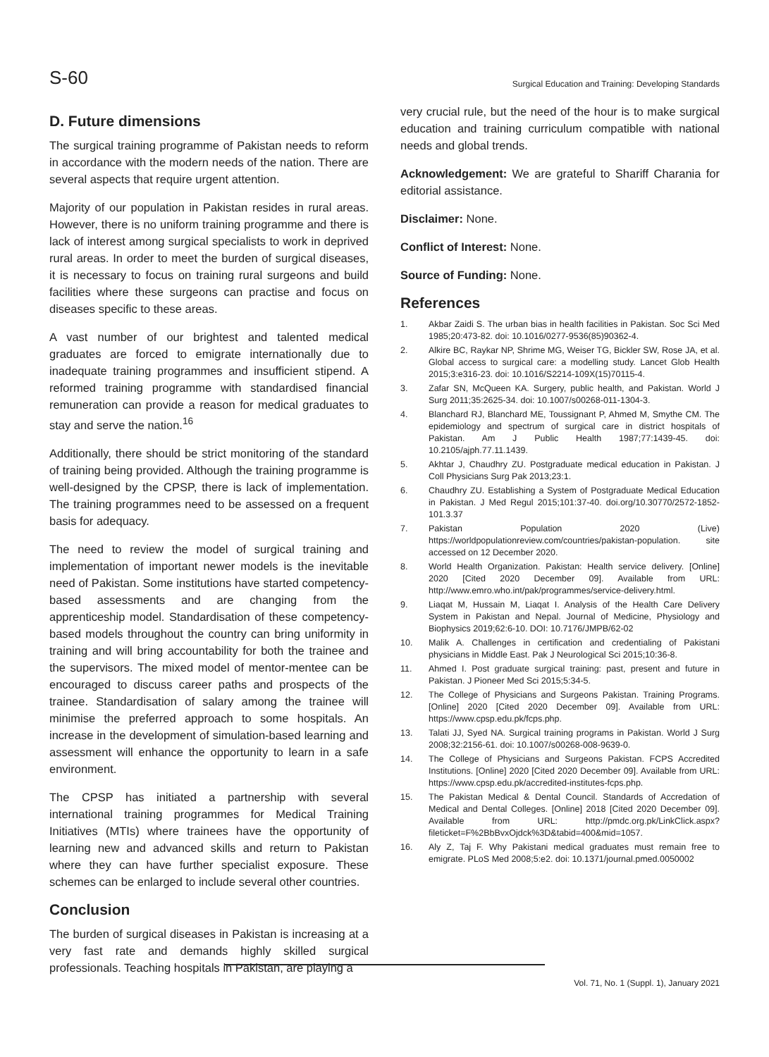S-60 Surgical Education and Training: Developing Standards
D. Future dimensions
The surgical training programme of Pakistan needs to reform in accordance with the modern needs of the nation. There are several aspects that require urgent attention.
Majority of our population in Pakistan resides in rural areas. However, there is no uniform training programme and there is lack of interest among surgical specialists to work in deprived rural areas. In order to meet the burden of surgical diseases, it is necessary to focus on training rural surgeons and build facilities where these surgeons can practise and focus on diseases specific to these areas.
A vast number of our brightest and talented medical graduates are forced to emigrate internationally due to inadequate training programmes and insufficient stipend. A reformed training programme with standardised financial remuneration can provide a reason for medical graduates to stay and serve the nation.<sup>16</sup>
Additionally, there should be strict monitoring of the standard of training being provided. Although the training programme is well-designed by the CPSP, there is lack of implementation. The training programmes need to be assessed on a frequent basis for adequacy.
The need to review the model of surgical training and implementation of important newer models is the inevitable need of Pakistan. Some institutions have started competency-based assessments and are changing from the apprenticeship model. Standardisation of these competency-based models throughout the country can bring uniformity in training and will bring accountability for both the trainee and the supervisors. The mixed model of mentor-mentee can be encouraged to discuss career paths and prospects of the trainee. Standardisation of salary among the trainee will minimise the preferred approach to some hospitals. An increase in the development of simulation-based learning and assessment will enhance the opportunity to learn in a safe environment.
The CPSP has initiated a partnership with several international training programmes for Medical Training Initiatives (MTIs) where trainees have the opportunity of learning new and advanced skills and return to Pakistan where they can have further specialist exposure. These schemes can be enlarged to include several other countries.
Conclusion
The burden of surgical diseases in Pakistan is increasing at a very fast rate and demands highly skilled surgical professionals. Teaching hospitals in Pakistan, are playing a
very crucial rule, but the need of the hour is to make surgical education and training curriculum compatible with national needs and global trends.
Acknowledgement: We are grateful to Shariff Charania for editorial assistance.
Disclaimer: None.
Conflict of Interest: None.
Source of Funding: None.
References
1. Akbar Zaidi S. The urban bias in health facilities in Pakistan. Soc Sci Med 1985;20:473-82. doi: 10.1016/0277-9536(85)90362-4.
2. Alkire BC, Raykar NP, Shrime MG, Weiser TG, Bickler SW, Rose JA, et al. Global access to surgical care: a modelling study. Lancet Glob Health 2015;3:e316-23. doi: 10.1016/S2214-109X(15)70115-4.
3. Zafar SN, McQueen KA. Surgery, public health, and Pakistan. World J Surg 2011;35:2625-34. doi: 10.1007/s00268-011-1304-3.
4. Blanchard RJ, Blanchard ME, Toussignant P, Ahmed M, Smythe CM. The epidemiology and spectrum of surgical care in district hospitals of Pakistan. Am J Public Health 1987;77:1439-45. doi: 10.2105/ajph.77.11.1439.
5. Akhtar J, Chaudhry ZU. Postgraduate medical education in Pakistan. J Coll Physicians Surg Pak 2013;23:1.
6. Chaudhry ZU. Establishing a System of Postgraduate Medical Education in Pakistan. J Med Regul 2015;101:37-40. doi.org/10.30770/2572-1852-101.3.37
7. Pakistan Population 2020 (Live) https://worldpopulationreview.com/countries/pakistan-population. site accessed on 12 December 2020.
8. World Health Organization. Pakistan: Health service delivery. [Online] 2020 [Cited 2020 December 09]. Available from URL: http://www.emro.who.int/pak/programmes/service-delivery.html.
9. Liaqat M, Hussain M, Liaqat I. Analysis of the Health Care Delivery System in Pakistan and Nepal. Journal of Medicine, Physiology and Biophysics 2019;62:6-10. DOI: 10.7176/JMPB/62-02
10. Malik A. Challenges in certification and credentialing of Pakistani physicians in Middle East. Pak J Neurological Sci 2015;10:36-8.
11. Ahmed I. Post graduate surgical training: past, present and future in Pakistan. J Pioneer Med Sci 2015;5:34-5.
12. The College of Physicians and Surgeons Pakistan. Training Programs. [Online] 2020 [Cited 2020 December 09]. Available from URL: https://www.cpsp.edu.pk/fcps.php.
13. Talati JJ, Syed NA. Surgical training programs in Pakistan. World J Surg 2008;32:2156-61. doi: 10.1007/s00268-008-9639-0.
14. The College of Physicians and Surgeons Pakistan. FCPS Accredited Institutions. [Online] 2020 [Cited 2020 December 09]. Available from URL: https://www.cpsp.edu.pk/accredited-institutes-fcps.php.
15. The Pakistan Medical & Dental Council. Standards of Accredation of Medical and Dental Colleges. [Online] 2018 [Cited 2020 December 09]. Available from URL: http://pmdc.org.pk/LinkClick.aspx?fileticket=F%2BbBvxOjdck%3D&tabid=400&mid=1057.
16. Aly Z, Taj F. Why Pakistani medical graduates must remain free to emigrate. PLoS Med 2008;5:e2. doi: 10.1371/journal.pmed.0050002
Vol. 71, No. 1 (Suppl. 1), January 2021